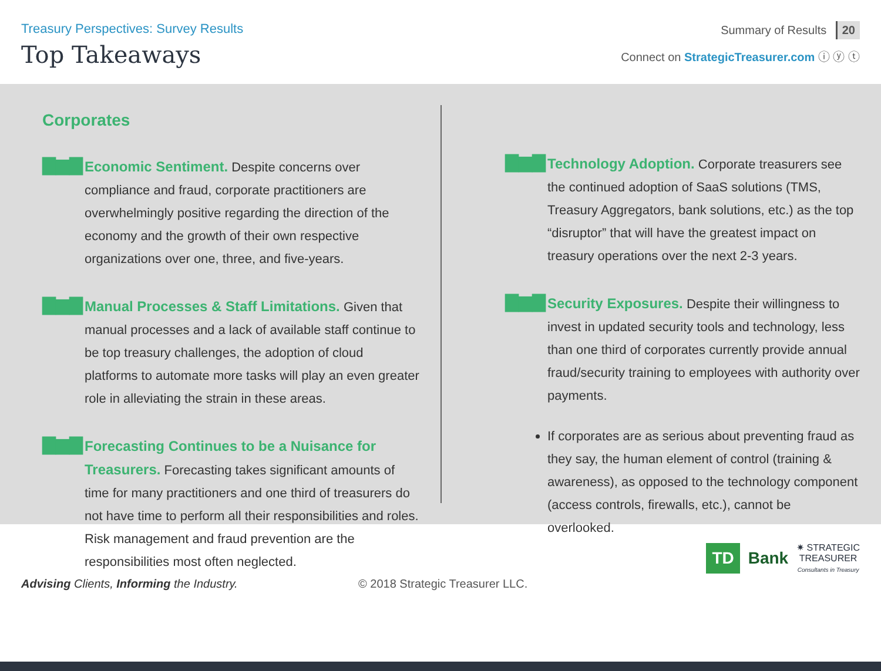Treasury Perspectives: Survey Results
Top Takeaways
Summary of Results 20
Connect on StrategicTreasurer.com ⓘ ⓨ ⓣ
Corporates
▇▆▇
Economic Sentiment. Despite concerns over compliance and fraud, corporate practitioners are overwhelmingly positive regarding the direction of the economy and the growth of their own respective organizations over one, three, and five-years.
▇▆▇
Manual Processes & Staff Limitations. Given that manual processes and a lack of available staff continue to be top treasury challenges, the adoption of cloud platforms to automate more tasks will play an even greater role in alleviating the strain in these areas.
▇▆▇
Forecasting Continues to be a Nuisance for Treasurers. Forecasting takes significant amounts of time for many practitioners and one third of treasurers do not have time to perform all their responsibilities and roles. Risk management and fraud prevention are the responsibilities most often neglected.
▇▆▇
Technology Adoption. Corporate treasurers see the continued adoption of SaaS solutions (TMS, Treasury Aggregators, bank solutions, etc.) as the top “disruptor” that will have the greatest impact on treasury operations over the next 2-3 years.
▇▆▇
Security Exposures. Despite their willingness to invest in updated security tools and technology, less than one third of corporates currently provide annual fraud/security training to employees with authority over payments.
If corporates are as serious about preventing fraud as they say, the human element of control (training & awareness), as opposed to the technology component (access controls, firewalls, etc.), cannot be overlooked.
Advising Clients, Informing the Industry.
© 2018 Strategic Treasurer LLC.
TD Bank ✷ STRATEGIC
TREASURER
Consultants in Treasury